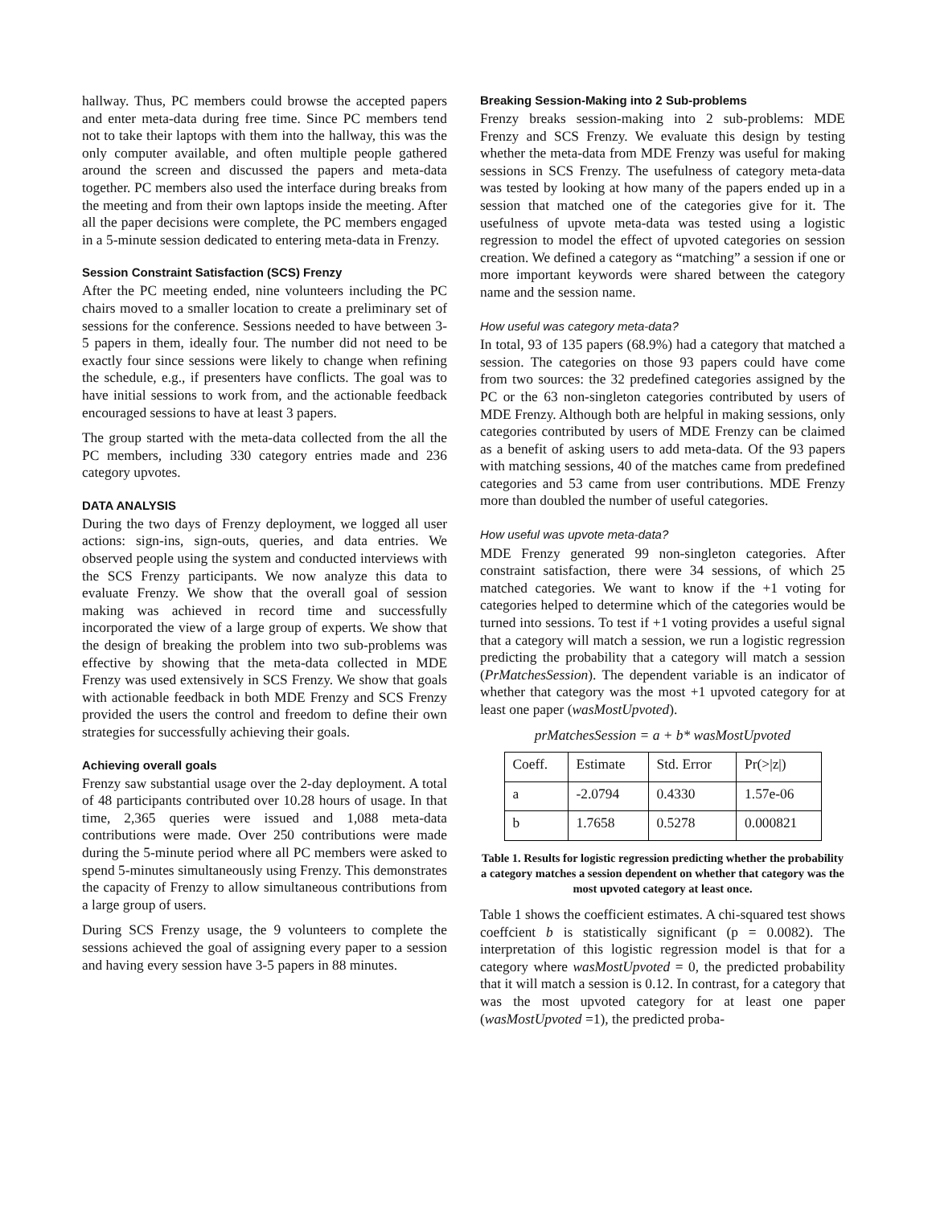hallway. Thus, PC members could browse the accepted papers and enter meta-data during free time. Since PC members tend not to take their laptops with them into the hallway, this was the only computer available, and often multiple people gathered around the screen and discussed the papers and meta-data together. PC members also used the interface during breaks from the meeting and from their own laptops inside the meeting. After all the paper decisions were complete, the PC members engaged in a 5-minute session dedicated to entering meta-data in Frenzy.
Session Constraint Satisfaction (SCS) Frenzy
After the PC meeting ended, nine volunteers including the PC chairs moved to a smaller location to create a preliminary set of sessions for the conference. Sessions needed to have between 3-5 papers in them, ideally four. The number did not need to be exactly four since sessions were likely to change when refining the schedule, e.g., if presenters have conflicts. The goal was to have initial sessions to work from, and the actionable feedback encouraged sessions to have at least 3 papers.
The group started with the meta-data collected from the all the PC members, including 330 category entries made and 236 category upvotes.
DATA ANALYSIS
During the two days of Frenzy deployment, we logged all user actions: sign-ins, sign-outs, queries, and data entries. We observed people using the system and conducted interviews with the SCS Frenzy participants. We now analyze this data to evaluate Frenzy. We show that the overall goal of session making was achieved in record time and successfully incorporated the view of a large group of experts. We show that the design of breaking the problem into two sub-problems was effective by showing that the meta-data collected in MDE Frenzy was used extensively in SCS Frenzy. We show that goals with actionable feedback in both MDE Frenzy and SCS Frenzy provided the users the control and freedom to define their own strategies for successfully achieving their goals.
Achieving overall goals
Frenzy saw substantial usage over the 2-day deployment. A total of 48 participants contributed over 10.28 hours of usage. In that time, 2,365 queries were issued and 1,088 meta-data contributions were made. Over 250 contributions were made during the 5-minute period where all PC members were asked to spend 5-minutes simultaneously using Frenzy. This demonstrates the capacity of Frenzy to allow simultaneous contributions from a large group of users.
During SCS Frenzy usage, the 9 volunteers to complete the sessions achieved the goal of assigning every paper to a session and having every session have 3-5 papers in 88 minutes.
Breaking Session-Making into 2 Sub-problems
Frenzy breaks session-making into 2 sub-problems: MDE Frenzy and SCS Frenzy. We evaluate this design by testing whether the meta-data from MDE Frenzy was useful for making sessions in SCS Frenzy. The usefulness of category meta-data was tested by looking at how many of the papers ended up in a session that matched one of the categories give for it. The usefulness of upvote meta-data was tested using a logistic regression to model the effect of upvoted categories on session creation. We defined a category as “matching” a session if one or more important keywords were shared between the category name and the session name.
How useful was category meta-data?
In total, 93 of 135 papers (68.9%) had a category that matched a session. The categories on those 93 papers could have come from two sources: the 32 predefined categories assigned by the PC or the 63 non-singleton categories contributed by users of MDE Frenzy. Although both are helpful in making sessions, only categories contributed by users of MDE Frenzy can be claimed as a benefit of asking users to add meta-data. Of the 93 papers with matching sessions, 40 of the matches came from predefined categories and 53 came from user contributions. MDE Frenzy more than doubled the number of useful categories.
How useful was upvote meta-data?
MDE Frenzy generated 99 non-singleton categories. After constraint satisfaction, there were 34 sessions, of which 25 matched categories. We want to know if the +1 voting for categories helped to determine which of the categories would be turned into sessions. To test if +1 voting provides a useful signal that a category will match a session, we run a logistic regression predicting the probability that a category will match a session (PrMatchesSession). The dependent variable is an indicator of whether that category was the most +1 upvoted category for at least one paper (wasMostUpvoted).
prMatchesSession = a + b* wasMostUpvoted
| Coeff. | Estimate | Std. Error | Pr(>/z/) |
| a | -2.0794 | 0.4330 | 1.57e-06 |
| b | 1.7658 | 0.5278 | 0.000821 |
Table 1. Results for logistic regression predicting whether the probability a category matches a session dependent on whether that category was the most upvoted category at least once.
Table 1 shows the coefficient estimates. A chi-squared test shows coeffcient b is statistically significant (p = 0.0082). The interpretation of this logistic regression model is that for a category where wasMostUpvoted = 0, the predicted probability that it will match a session is 0.12. In contrast, for a category that was the most upvoted category for at least one paper (wasMostUpvoted =1), the predicted proba-